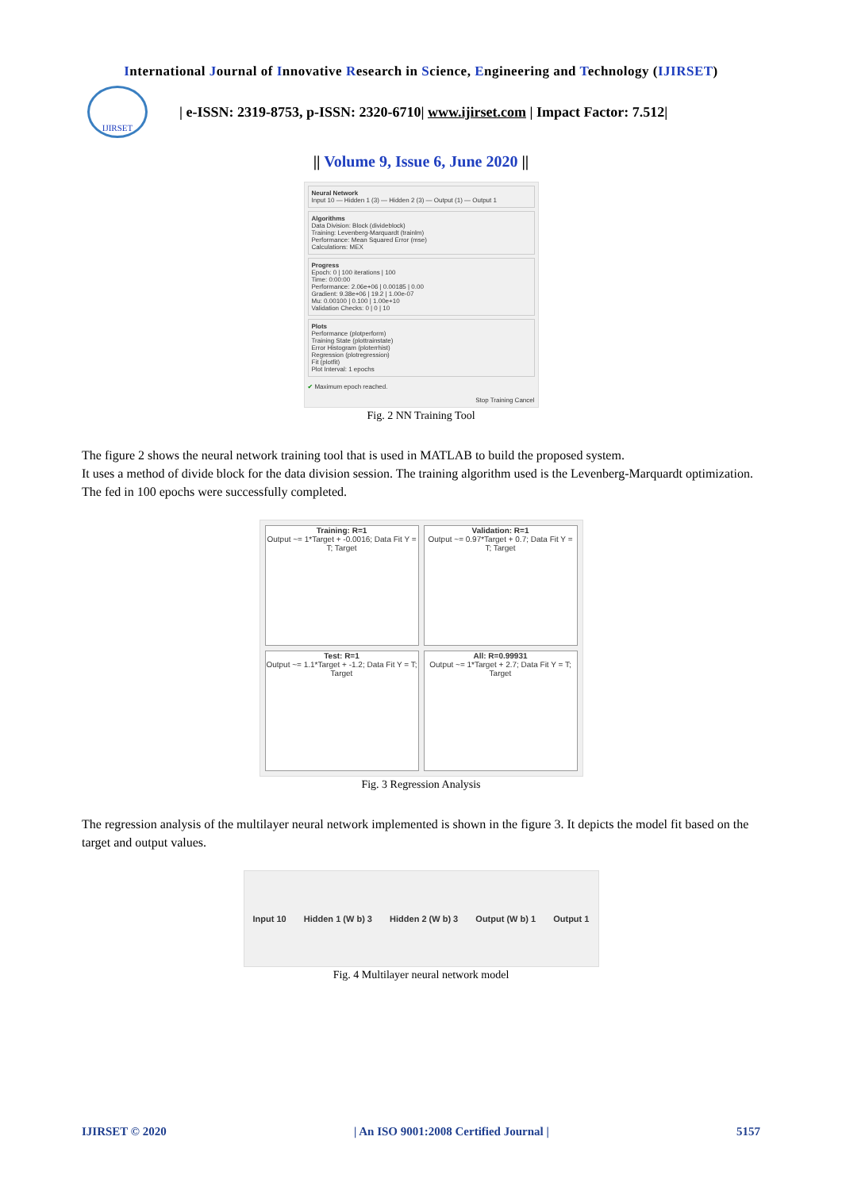International Journal of Innovative Research in Science, Engineering and Technology (IJIRSET)
IJIRSET
| e-ISSN: 2319-8753, p-ISSN: 2320-6710| www.ijirset.com | Impact Factor: 7.512|
|| Volume 9, Issue 6, June 2020 ||
Neural Network
Input 10 — Hidden 1 (3) — Hidden 2 (3) — Output (1) — Output 1
Algorithms
Data Division: Block (divideblock)
Training: Levenberg-Marquardt (trainlm)
Performance: Mean Squared Error (mse)
Calculations: MEX
Progress
Epoch: 0 | 100 iterations | 100
Time: 0:00:00
Performance: 2.06e+06 | 0.00185 | 0.00
Gradient: 9.38e+06 | 19.2 | 1.00e-07
Mu: 0.00100 | 0.100 | 1.00e+10
Validation Checks: 0 | 0 | 10
Plots
Performance (plotperform)
Training State (plottrainstate)
Error Histogram (ploterrhist)
Regression (plotregression)
Fit (plotfit)
Plot Interval: 1 epochs
✔ Maximum epoch reached.
Stop Training Cancel
Fig. 2 NN Training Tool
The figure 2 shows the neural network training tool that is used in MATLAB to build the proposed system.
It uses a method of divide block for the data division session. The training algorithm used is the Levenberg-Marquardt optimization. The fed in 100 epochs were successfully completed.
Training: R=1
Output ~= 1*Target + -0.0016; Data Fit Y = T; Target
Validation: R=1
Output ~= 0.97*Target + 0.7; Data Fit Y = T; Target
Test: R=1
Output ~= 1.1*Target + -1.2; Data Fit Y = T; Target
All: R=0.99931
Output ~= 1*Target + 2.7; Data Fit Y = T; Target
Fig. 3 Regression Analysis
The regression analysis of the multilayer neural network implemented is shown in the figure 3. It depicts the model fit based on the target and output values.
Input 10 Hidden 1 (W b) 3 Hidden 2 (W b) 3 Output (W b) 1 Output 1
Fig. 4 Multilayer neural network model
IJIRSET © 2020 | An ISO 9001:2008 Certified Journal | 5157